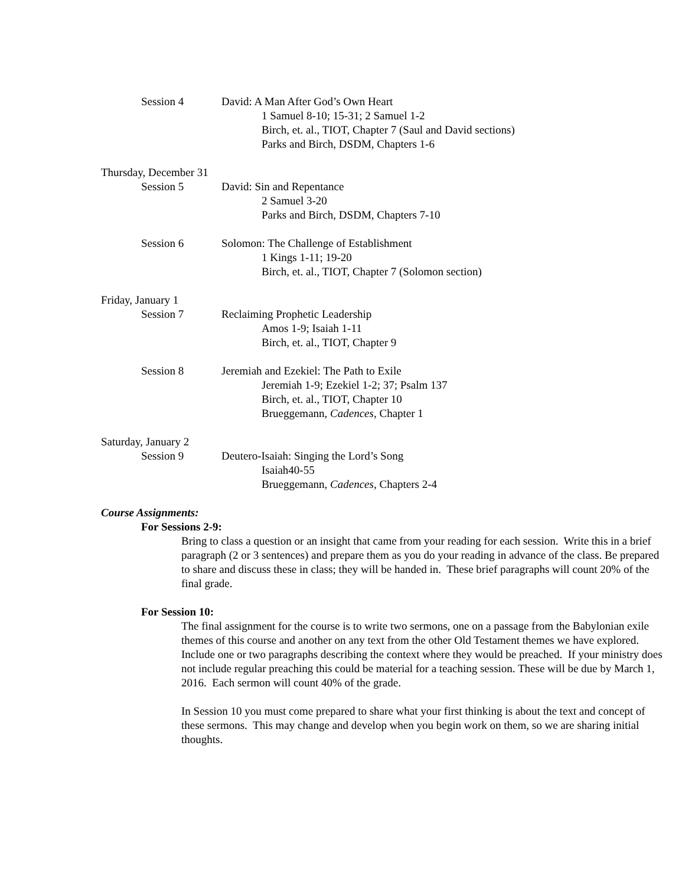Session 4 David: A Man After God’s Own Heart
1 Samuel 8-10; 15-31; 2 Samuel 1-2
Birch, et. al., TIOT, Chapter 7 (Saul and David sections)
Parks and Birch, DSDM, Chapters 1-6
Thursday, December 31
Session 5 David: Sin and Repentance
2 Samuel 3-20
Parks and Birch, DSDM, Chapters 7-10
Session 6 Solomon: The Challenge of Establishment
1 Kings 1-11; 19-20
Birch, et. al., TIOT, Chapter 7 (Solomon section)
Friday, January 1
Session 7 Reclaiming Prophetic Leadership
Amos 1-9; Isaiah 1-11
Birch, et. al., TIOT, Chapter 9
Session 8 Jeremiah and Ezekiel: The Path to Exile
Jeremiah 1-9; Ezekiel 1-2; 37; Psalm 137
Birch, et. al., TIOT, Chapter 10
Brueggemann, Cadences, Chapter 1
Saturday, January 2
Session 9 Deutero-Isaiah: Singing the Lord’s Song
Isaiah40-55
Brueggemann, Cadences, Chapters 2-4
Course Assignments:
For Sessions 2-9:
Bring to class a question or an insight that came from your reading for each session. Write this in a brief paragraph (2 or 3 sentences) and prepare them as you do your reading in advance of the class. Be prepared to share and discuss these in class; they will be handed in. These brief paragraphs will count 20% of the final grade.
For Session 10:
The final assignment for the course is to write two sermons, one on a passage from the Babylonian exile themes of this course and another on any text from the other Old Testament themes we have explored. Include one or two paragraphs describing the context where they would be preached. If your ministry does not include regular preaching this could be material for a teaching session. These will be due by March 1, 2016. Each sermon will count 40% of the grade.
In Session 10 you must come prepared to share what your first thinking is about the text and concept of these sermons. This may change and develop when you begin work on them, so we are sharing initial thoughts.